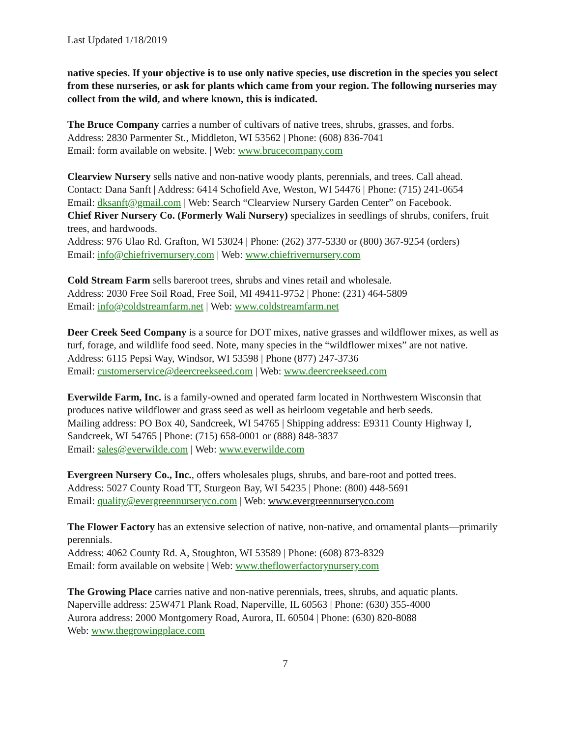Last Updated 1/18/2019
native species. If your objective is to use only native species, use discretion in the species you select from these nurseries, or ask for plants which came from your region. The following nurseries may collect from the wild, and where known, this is indicated.
The Bruce Company carries a number of cultivars of native trees, shrubs, grasses, and forbs.
Address: 2830 Parmenter St., Middleton, WI 53562 | Phone: (608) 836-7041
Email: form available on website. | Web: www.brucecompany.com
Clearview Nursery sells native and non-native woody plants, perennials, and trees. Call ahead.
Contact: Dana Sanft | Address: 6414 Schofield Ave, Weston, WI 54476 | Phone: (715) 241-0654
Email: dksanft@gmail.com | Web: Search “Clearview Nursery Garden Center” on Facebook.
Chief River Nursery Co. (Formerly Wali Nursery) specializes in seedlings of shrubs, conifers, fruit trees, and hardwoods.
Address: 976 Ulao Rd. Grafton, WI 53024 | Phone: (262) 377-5330 or (800) 367-9254 (orders)
Email: info@chiefrivernursery.com | Web: www.chiefrivernursery.com
Cold Stream Farm sells bareroot trees, shrubs and vines retail and wholesale.
Address: 2030 Free Soil Road, Free Soil, MI 49411-9752 | Phone: (231) 464-5809
Email: info@coldstreamfarm.net | Web: www.coldstreamfarm.net
Deer Creek Seed Company is a source for DOT mixes, native grasses and wildflower mixes, as well as turf, forage, and wildlife food seed. Note, many species in the “wildflower mixes” are not native.
Address: 6115 Pepsi Way, Windsor, WI 53598 | Phone (877) 247-3736
Email: customerservice@deercreekseed.com | Web: www.deercreekseed.com
Everwilde Farm, Inc. is a family-owned and operated farm located in Northwestern Wisconsin that produces native wildflower and grass seed as well as heirloom vegetable and herb seeds.
Mailing address: PO Box 40, Sandcreek, WI 54765 | Shipping address: E9311 County Highway I, Sandcreek, WI 54765 | Phone: (715) 658-0001 or (888) 848-3837
Email: sales@everwilde.com | Web: www.everwilde.com
Evergreen Nursery Co., Inc., offers wholesales plugs, shrubs, and bare-root and potted trees.
Address: 5027 County Road TT, Sturgeon Bay, WI 54235 | Phone: (800) 448-5691
Email: quality@evergreennurseryco.com | Web: www.evergreennurseryco.com
The Flower Factory has an extensive selection of native, non-native, and ornamental plants—primarily perennials.
Address: 4062 County Rd. A, Stoughton, WI 53589 | Phone: (608) 873-8329
Email: form available on website | Web: www.theflowerfactorynursery.com
The Growing Place carries native and non-native perennials, trees, shrubs, and aquatic plants.
Naperville address: 25W471 Plank Road, Naperville, IL 60563 | Phone: (630) 355-4000
Aurora address: 2000 Montgomery Road, Aurora, IL 60504 | Phone: (630) 820-8088
Web: www.thegrowingplace.com
7